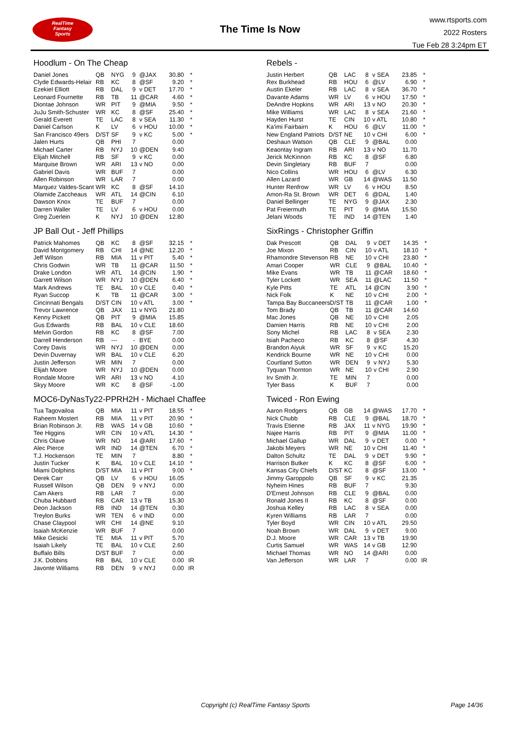RealTime
Fantasy
Sports
The Time Is Now
www.rtsports.com
2022 Rosters
Tue Feb 28 3:24pm ET
Hoodlum - On The Cheap
| Daniel Jones | QB | NYG | 9 | @JAX | 30.80 | * |
| Clyde Edwards-Helair | RB | KC | 8 | @SF | 9.20 | * |
| Ezekiel Elliott | RB | DAL | 9 | v DET | 17.70 | * |
| Leonard Fournette | RB | TB | 11 | @CAR | 4.60 | * |
| Diontae Johnson | WR | PIT | 9 | @MIA | 9.50 | * |
| JuJu Smith-Schuster | WR | KC | 8 | @SF | 25.40 | * |
| Gerald Everett | TE | LAC | 8 | v SEA | 11.30 | * |
| Daniel Carlson | K | LV | 6 | v HOU | 10.00 | * |
| San Francisco 49ers | D/ST | SF | 9 | v KC | 5.00 | * |
| Jalen Hurts | QB | PHI | 7 | | 0.00 | |
| Michael Carter | RB | NYJ | 10 | @DEN | 9.40 | |
| Elijah Mitchell | RB | SF | 9 | v KC | 0.00 | |
| Marquise Brown | WR | ARI | 13 | v NO | 0.00 | |
| Gabriel Davis | WR | BUF | 7 | | 0.00 | |
| Allen Robinson | WR | LAR | 7 | | 0.00 | |
| Marquez Valdes-Scant | WR | KC | 8 | @SF | 14.10 | |
| Olamide Zaccheaus | WR | ATL | 14 | @CIN | 6.10 | |
| Dawson Knox | TE | BUF | 7 | | 0.00 | |
| Darren Waller | TE | LV | 6 | v HOU | 0.00 | |
| Greg Zuerlein | K | NYJ | 10 | @DEN | 12.80 | |
JP Ball Out - Jeff Phillips
| Patrick Mahomes | QB | KC | 8 | @SF | 32.15 | * |
| David Montgomery | RB | CHI | 14 | @NE | 12.20 | * |
| Jeff Wilson | RB | MIA | 11 | v PIT | 5.40 | * |
| Chris Godwin | WR | TB | 11 | @CAR | 11.50 | * |
| Drake London | WR | ATL | 14 | @CIN | 1.90 | * |
| Garrett Wilson | WR | NYJ | 10 | @DEN | 6.40 | * |
| Mark Andrews | TE | BAL | 10 | v CLE | 0.40 | * |
| Ryan Succop | K | TB | 11 | @CAR | 3.00 | * |
| Cincinnati Bengals | D/ST | CIN | 10 | v ATL | 3.00 | * |
| Trevor Lawrence | QB | JAX | 11 | v NYG | 21.80 | |
| Kenny Pickett | QB | PIT | 9 | @MIA | 15.85 | |
| Gus Edwards | RB | BAL | 10 | v CLE | 18.60 | |
| Melvin Gordon | RB | KC | 8 | @SF | 7.00 | |
| Darrell Henderson | RB | --- | - | BYE | 0.00 | |
| Corey Davis | WR | NYJ | 10 | @DEN | 0.00 | |
| Devin Duvernay | WR | BAL | 10 | v CLE | 6.20 | |
| Justin Jefferson | WR | MIN | 7 | | 0.00 | |
| Elijah Moore | WR | NYJ | 10 | @DEN | 0.00 | |
| Rondale Moore | WR | ARI | 13 | v NO | 4.10 | |
| Skyy Moore | WR | KC | 8 | @SF | -1.00 | |
MOC6-DyNasTy22-PPRH2H - Michael Chaffee
| Tua Tagovailoa | QB | MIA | 11 | v PIT | 18.55 | * |
| Raheem Mostert | RB | MIA | 11 | v PIT | 20.90 | * |
| Brian Robinson Jr. | RB | WAS | 14 | v GB | 10.60 | * |
| Tee Higgins | WR | CIN | 10 | v ATL | 14.30 | * |
| Chris Olave | WR | NO | 14 | @ARI | 17.60 | * |
| Alec Pierce | WR | IND | 14 | @TEN | 6.70 | * |
| T.J. Hockenson | TE | MIN | 7 | | 8.80 | * |
| Justin Tucker | K | BAL | 10 | v CLE | 14.10 | * |
| Miami Dolphins | D/ST | MIA | 11 | v PIT | 9.00 | * |
| Derek Carr | QB | LV | 6 | v HOU | 16.05 | |
| Russell Wilson | QB | DEN | 9 | v NYJ | 0.00 | |
| Cam Akers | RB | LAR | 7 | | 0.00 | |
| Chuba Hubbard | RB | CAR | 13 | v TB | 15.30 | |
| Deon Jackson | RB | IND | 14 | @TEN | 0.30 | |
| Treylon Burks | WR | TEN | 6 | v IND | 0.00 | |
| Chase Claypool | WR | CHI | 14 | @NE | 9.10 | |
| Isaiah McKenzie | WR | BUF | 7 | | 0.00 | |
| Mike Gesicki | TE | MIA | 11 | v PIT | 5.70 | |
| Isaiah Likely | TE | BAL | 10 | v CLE | 2.60 | |
| Buffalo Bills | D/ST | BUF | 7 | | 0.00 | |
| J.K. Dobbins | RB | BAL | 10 | v CLE | 0.00 | IR |
| Javonte Williams | RB | DEN | 9 | v NYJ | 0.00 | IR |
Rebels -
| Justin Herbert | QB | LAC | 8 | v SEA | 23.85 | * |
| Rex Burkhead | RB | HOU | 6 | @LV | 6.90 | * |
| Austin Ekeler | RB | LAC | 8 | v SEA | 36.70 | * |
| Davante Adams | WR | LV | 6 | v HOU | 17.50 | * |
| DeAndre Hopkins | WR | ARI | 13 | v NO | 20.30 | * |
| Mike Williams | WR | LAC | 8 | v SEA | 21.60 | * |
| Hayden Hurst | TE | CIN | 10 | v ATL | 10.80 | * |
| Ka'imi Fairbairn | K | HOU | 6 | @LV | 11.00 | * |
| New England Patriots | D/ST | NE | 10 | v CHI | 6.00 | * |
| Deshaun Watson | QB | CLE | 9 | @BAL | 0.00 | |
| Keaontay Ingram | RB | ARI | 13 | v NO | 11.70 | |
| Jerick McKinnon | RB | KC | 8 | @SF | 6.80 | |
| Devin Singletary | RB | BUF | 7 | | 0.00 | |
| Nico Collins | WR | HOU | 6 | @LV | 6.30 | |
| Allen Lazard | WR | GB | 14 | @WAS | 11.50 | |
| Hunter Renfrow | WR | LV | 6 | v HOU | 8.50 | |
| Amon-Ra St. Brown | WR | DET | 6 | @DAL | 1.40 | |
| Daniel Bellinger | TE | NYG | 9 | @JAX | 2.30 | |
| Pat Freiermuth | TE | PIT | 9 | @MIA | 15.50 | |
| Jelani Woods | TE | IND | 14 | @TEN | 1.40 | |
SixRings - Christopher Griffin
| Dak Prescott | QB | DAL | 9 | v DET | 14.35 | * |
| Joe Mixon | RB | CIN | 10 | v ATL | 18.10 | * |
| Rhamondre Stevenson | RB | NE | 10 | v CHI | 23.80 | * |
| Amari Cooper | WR | CLE | 9 | @BAL | 10.40 | * |
| Mike Evans | WR | TB | 11 | @CAR | 18.60 | * |
| Tyler Lockett | WR | SEA | 11 | @LAC | 11.50 | * |
| Kyle Pitts | TE | ATL | 14 | @CIN | 3.90 | * |
| Nick Folk | K | NE | 10 | v CHI | 2.00 | * |
| Tampa Bay Buccaneers | D/ST | TB | 11 | @CAR | 1.00 | * |
| Tom Brady | QB | TB | 11 | @CAR | 14.60 | |
| Mac Jones | QB | NE | 10 | v CHI | 2.05 | |
| Damien Harris | RB | NE | 10 | v CHI | 2.00 | |
| Sony Michel | RB | LAC | 8 | v SEA | 2.30 | |
| Isiah Pacheco | RB | KC | 8 | @SF | 4.30 | |
| Brandon Aiyuk | WR | SF | 9 | v KC | 15.20 | |
| Kendrick Bourne | WR | NE | 10 | v CHI | 0.00 | |
| Courtland Sutton | WR | DEN | 9 | v NYJ | 5.30 | |
| Tyquan Thornton | WR | NE | 10 | v CHI | 2.90 | |
| Irv Smith Jr. | TE | MIN | 7 | | 0.00 | |
| Tyler Bass | K | BUF | 7 | | 0.00 | |
Twiced - Ron Ewing
| Aaron Rodgers | QB | GB | 14 | @WAS | 17.70 | * |
| Nick Chubb | RB | CLE | 9 | @BAL | 18.70 | * |
| Travis Etienne | RB | JAX | 11 | v NYG | 19.90 | * |
| Najee Harris | RB | PIT | 9 | @MIA | 11.00 | * |
| Michael Gallup | WR | DAL | 9 | v DET | 0.00 | * |
| Jakobi Meyers | WR | NE | 10 | v CHI | 11.40 | * |
| Dalton Schultz | TE | DAL | 9 | v DET | 9.90 | * |
| Harrison Butker | K | KC | 8 | @SF | 6.00 | * |
| Kansas City Chiefs | D/ST | KC | 8 | @SF | 13.00 | * |
| Jimmy Garoppolo | QB | SF | 9 | v KC | 21.35 | |
| Nyheim Hines | RB | BUF | 7 | | 9.30 | |
| D'Ernest Johnson | RB | CLE | 9 | @BAL | 0.00 | |
| Ronald Jones II | RB | KC | 8 | @SF | 0.00 | |
| Joshua Kelley | RB | LAC | 8 | v SEA | 0.00 | |
| Kyren Williams | RB | LAR | 7 | | 0.00 | |
| Tyler Boyd | WR | CIN | 10 | v ATL | 29.50 | |
| Noah Brown | WR | DAL | 9 | v DET | 9.00 | |
| D.J. Moore | WR | CAR | 13 | v TB | 19.90 | |
| Curtis Samuel | WR | WAS | 14 | v GB | 12.90 | |
| Michael Thomas | WR | NO | 14 | @ARI | 0.00 | |
| Van Jefferson | WR | LAR | 7 | | 0.00 | IR |
Copyright (c) RealTime Fantasy Sports Page 14/36